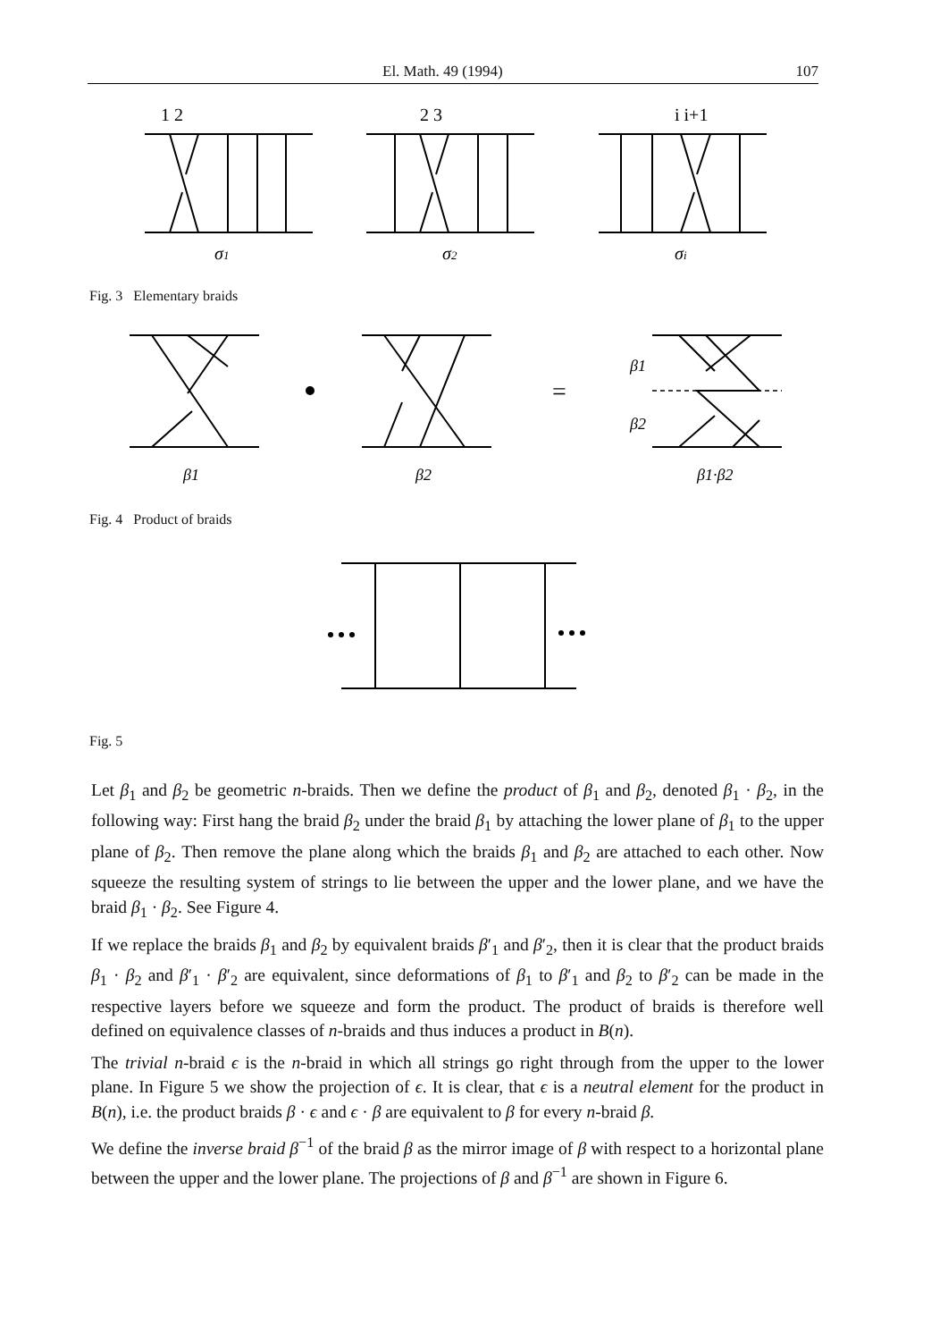El. Math. 49 (1994) 107
1 2
2 3
i i+1
σ1
σ2
σi
Fig. 3 Elementary braids
=
β1
β2
β1
β2
β1·β2
Fig. 4 Product of braids
Fig. 5
Let β<sub>1</sub> and β<sub>2</sub> be geometric n-braids. Then we define the product of β<sub>1</sub> and β<sub>2</sub>, denoted β<sub>1</sub> · β<sub>2</sub>, in the following way: First hang the braid β<sub>2</sub> under the braid β<sub>1</sub> by attaching the lower plane of β<sub>1</sub> to the upper plane of β<sub>2</sub>. Then remove the plane along which the braids β<sub>1</sub> and β<sub>2</sub> are attached to each other. Now squeeze the resulting system of strings to lie between the upper and the lower plane, and we have the braid β<sub>1</sub> · β<sub>2</sub>. See Figure 4.
If we replace the braids β<sub>1</sub> and β<sub>2</sub> by equivalent braids β′<sub>1</sub> and β′<sub>2</sub>, then it is clear that the product braids β<sub>1</sub> · β<sub>2</sub> and β′<sub>1</sub> · β′<sub>2</sub> are equivalent, since deformations of β<sub>1</sub> to β′<sub>1</sub> and β<sub>2</sub> to β′<sub>2</sub> can be made in the respective layers before we squeeze and form the product. The product of braids is therefore well defined on equivalence classes of n-braids and thus induces a product in B(n).
The trivial n-braid ϵ is the n-braid in which all strings go right through from the upper to the lower plane. In Figure 5 we show the projection of ϵ. It is clear, that ϵ is a neutral element for the product in B(n), i.e. the product braids β · ϵ and ϵ · β are equivalent to β for every n-braid β.
We define the inverse braid β<sup>−1</sup> of the braid β as the mirror image of β with respect to a horizontal plane between the upper and the lower plane. The projections of β and β<sup>−1</sup> are shown in Figure 6.